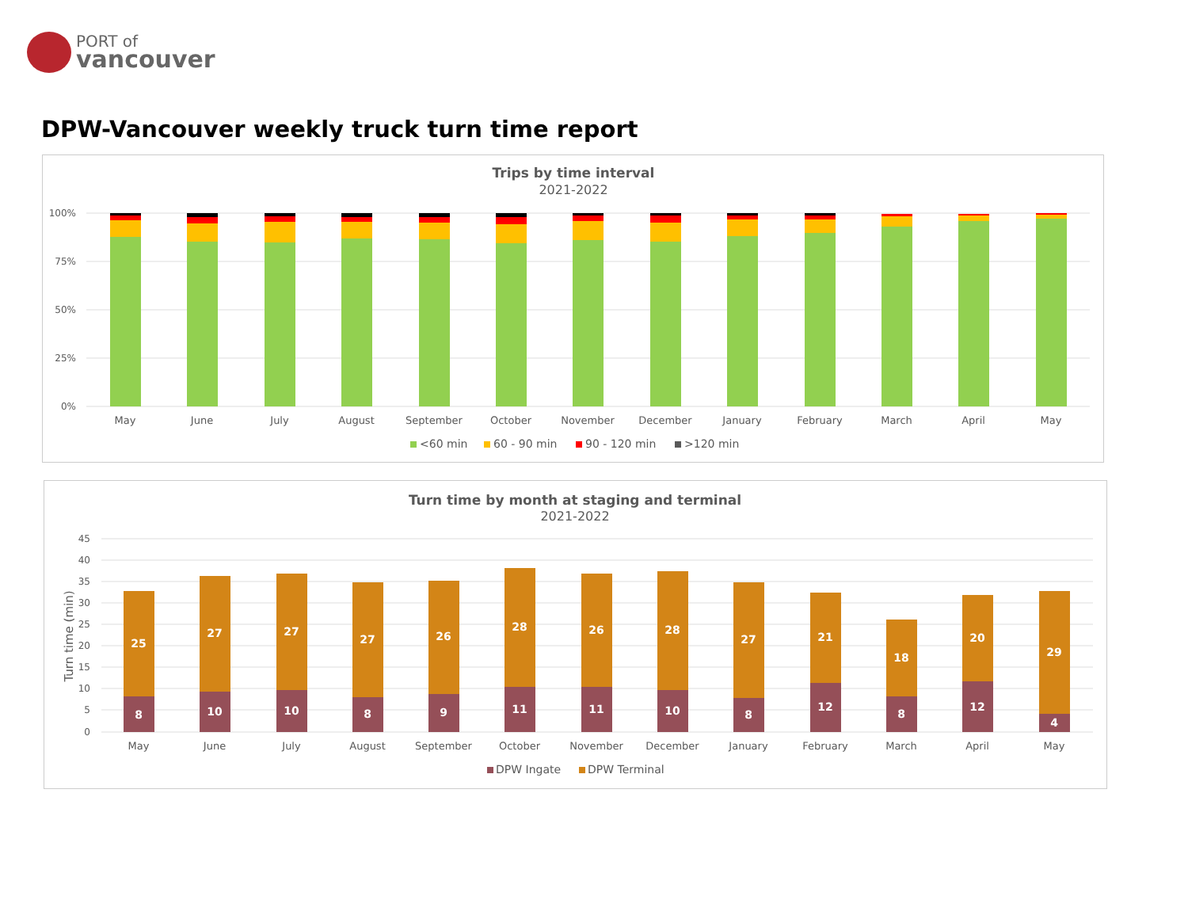PORT of
vancouver
DPW-Vancouver weekly truck turn time report
Trips by time interval
2021-2022
100%
75%
50%
25%
0%
May
June
July
August
September
October
November
December
January
February
March
April
May
<60 min
60 - 90 min
90 - 120 min
>120 min
Turn time by month at staging and terminal
2021-2022
45
40
35
30
25
20
15
10
5
0
Turn time (min)
25
8
27
10
27
10
27
8
26
9
28
11
26
11
28
10
27
8
21
12
18
8
20
12
29
4
May
June
July
August
September
October
November
December
January
February
March
April
May
DPW Ingate
DPW Terminal